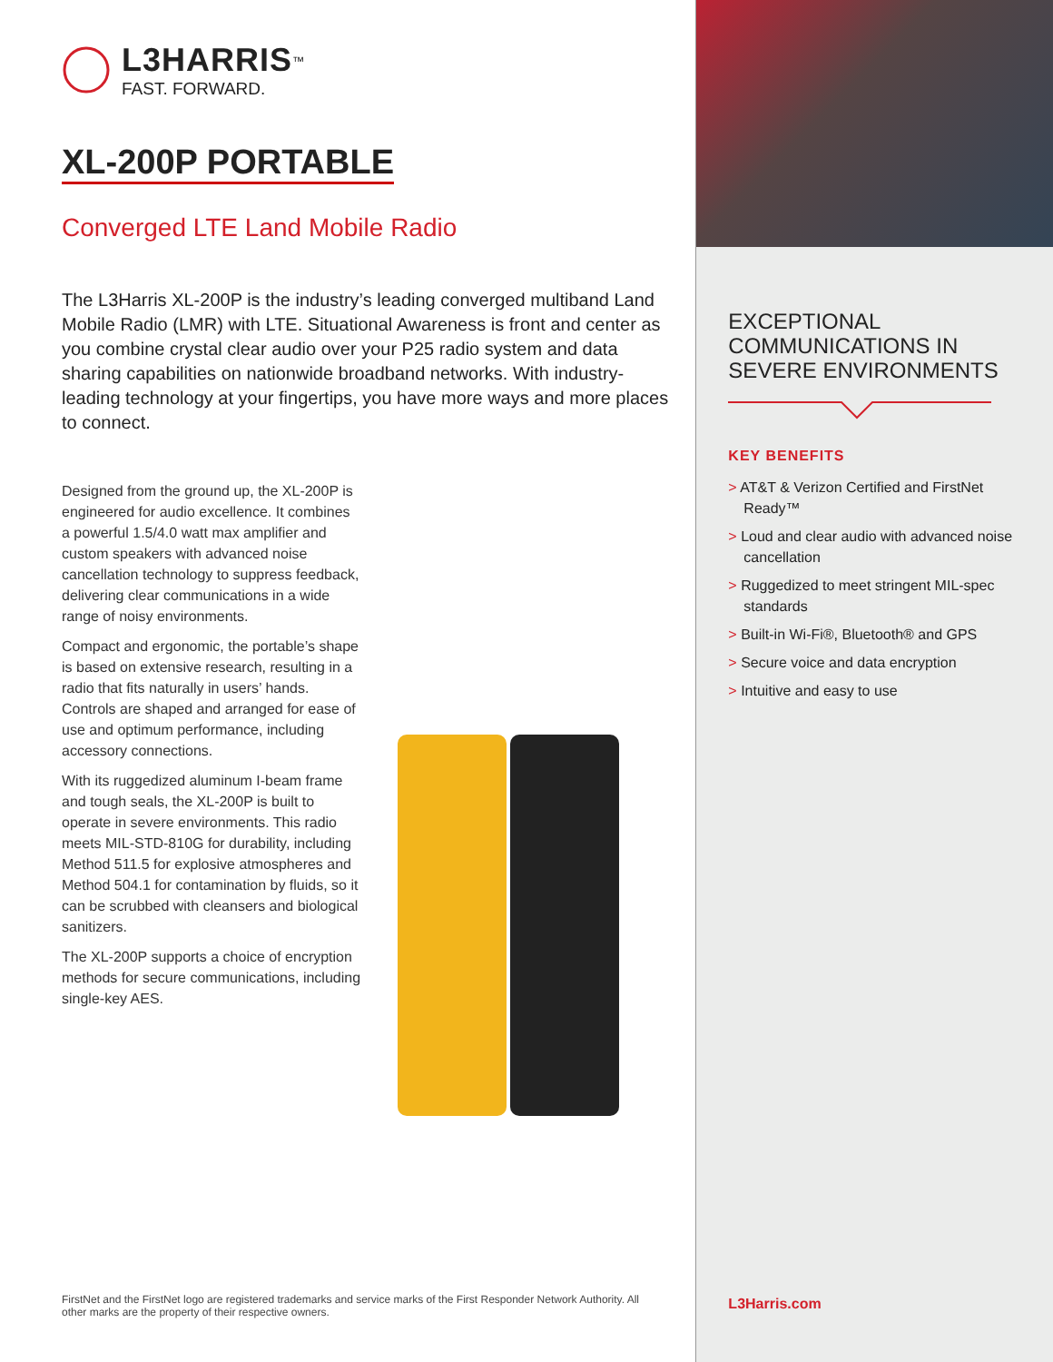L3HARRIS<sup>™</sup>
FAST. FORWARD.
XL-200P PORTABLE
Converged LTE Land Mobile Radio
The L3Harris XL-200P is the industry’s leading converged multiband Land Mobile Radio (LMR) with LTE. Situational Awareness is front and center as you combine crystal clear audio over your P25 radio system and data sharing capabilities on nationwide broadband networks. With industry-leading technology at your fingertips, you have more ways and more places to connect.
Designed from the ground up, the XL-200P is engineered for audio excellence. It combines a powerful 1.5/4.0 watt max amplifier and custom speakers with advanced noise cancellation technology to suppress feedback, delivering clear communications in a wide range of noisy environments.
Compact and ergonomic, the portable’s shape is based on extensive research, resulting in a radio that fits naturally in users’ hands. Controls are shaped and arranged for ease of use and optimum performance, including accessory connections.
With its ruggedized aluminum I-beam frame and tough seals, the XL-200P is built to operate in severe environments. This radio meets MIL-STD-810G for durability, including Method 511.5 for explosive atmospheres and Method 504.1 for contamination by fluids, so it can be scrubbed with cleansers and biological sanitizers.
The XL-200P supports a choice of encryption methods for secure communications, including single-key AES.
FirstNet and the FirstNet logo are registered trademarks and service marks of the First Responder Network Authority. All other marks are the property of their respective owners.
EXCEPTIONAL COMMUNICATIONS IN SEVERE ENVIRONMENTS
KEY BENEFITS
> AT&T & Verizon Certified and FirstNet Ready™
> Loud and clear audio with advanced noise cancellation
> Ruggedized to meet stringent MIL-spec standards
> Built-in Wi-Fi®, Bluetooth® and GPS
> Secure voice and data encryption
> Intuitive and easy to use
L3Harris.com